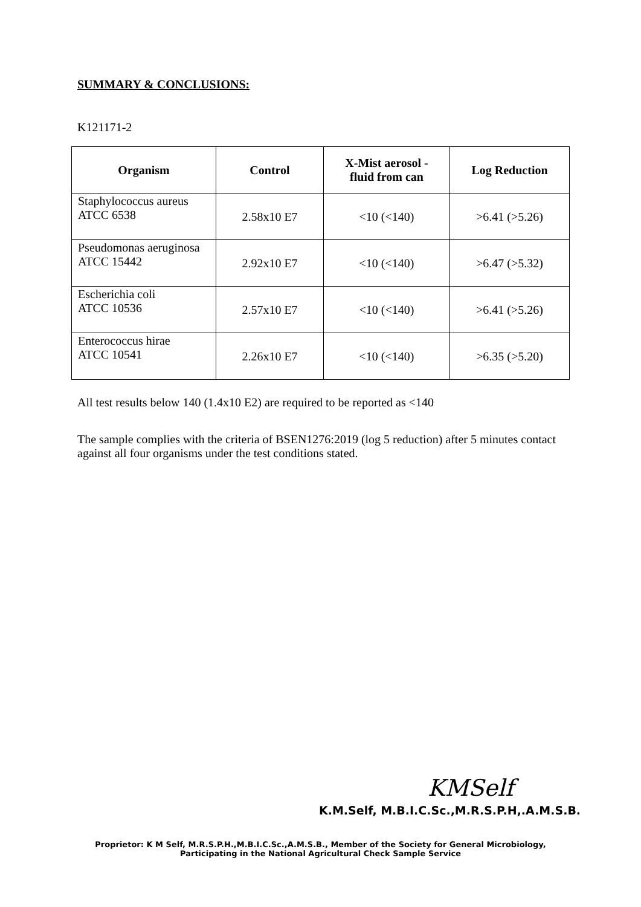SUMMARY & CONCLUSIONS:
K121171-2
| Organism | Control | X-Mist aerosol - fluid from can | Log Reduction |
| --- | --- | --- | --- |
| Staphylococcus aureus ATCC 6538 | 2.58x10 E7 | <10 (<140) | >6.41 (>5.26) |
| Pseudomonas aeruginosa ATCC 15442 | 2.92x10 E7 | <10 (<140) | >6.47 (>5.32) |
| Escherichia coli ATCC 10536 | 2.57x10 E7 | <10 (<140) | >6.41 (>5.26) |
| Enterococcus hirae ATCC 10541 | 2.26x10 E7 | <10 (<140) | >6.35 (>5.20) |
All test results below 140 (1.4x10 E2) are required to be reported as <140
The sample complies with the criteria of BSEN1276:2019 (log 5 reduction) after 5 minutes contact against all four organisms under the test conditions stated.
KMSelf
K.M.Self, M.B.I.C.Sc.,M.R.S.P.H,.A.M.S.B.
Proprietor: K M Self, M.R.S.P.H.,M.B.I.C.Sc.,A.M.S.B., Member of the Society for General Microbiology,
Participating in the National Agricultural Check Sample Service